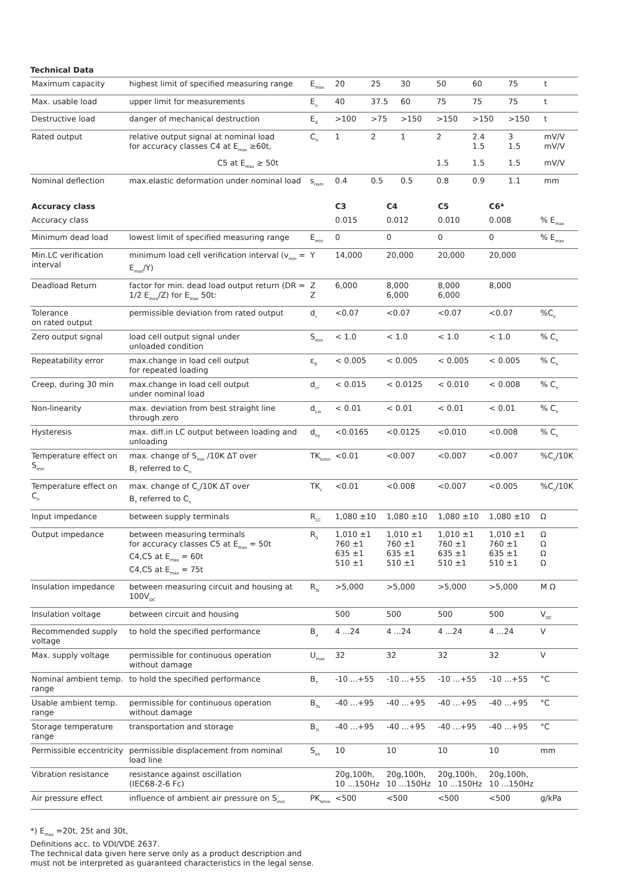Technical Data
| Maximum capacity | highest limit of specified measuring range | E<sub>max</sub> | 20 | 25 | 30 | 50 | 60 | 75 | t |
| Max. usable load | upper limit for measurements | E<sub>u</sub> | 40 | 37.5 | 60 | 75 | 75 | 75 | t |
| Destructive load | danger of mechanical destruction | E<sub>d</sub> | >100 | >75 | >150 | >150 | >150 | >150 | t |
| Rated output | relative output signal at nominal load for accuracy classes C4 at E<sub>max</sub> ≥60t, | C<sub>n</sub> | 1 | 2 | 1 | 2 | 2.4 1.5 | 3 1.5 | mV/V mV/V |
| | C5 at E<sub>max</sub> ≥ 50t | | | | | 1.5 | 1.5 | 1.5 | mV/V |
| Nominal deflection | max.elastic deformation under nominal load | s<sub>nom</sub> | 0.4 | 0.5 | 0.5 | 0.8 | 0.9 | 1.1 | mm |
| Accuracy class | | | C3 | C4 | C5 | C6* | |
| --- | --- | --- | --- | --- | --- | --- | --- |
| Accuracy class | | | 0.015 | 0.012 | 0.010 | 0.008 | % E<sub>max</sub> |
| Minimum dead load | lowest limit of specified measuring range | E<sub>min</sub> | 0 | 0 | 0 | 0 | % E<sub>max</sub> |
| Min.LC verification interval | minimum load cell verification interval (v<sub>min</sub> = E<sub>max</sub>/Y) | Y | 14,000 | 20,000 | 20,000 | 20,000 | |
| Deadload Return | factor for min. dead load output return (DR = 1/2 E<sub>max</sub>/Z) for E<sub>max</sub> 50t: | Z Z | 6,000 | 8,000 6,000 | 8,000 6,000 | 8,000 | |
| Tolerance on rated output | permissible deviation from rated output | d<sub>c</sub> | <0.07 | <0.07 | <0.07 | <0.07 | %C<sub>n</sub> |
| Zero output signal | load cell output signal under unloaded condition | S<sub>min</sub> | < 1.0 | < 1.0 | < 1.0 | < 1.0 | % C<sub>n</sub> |
| Repeatability error | max.change in load cell output for repeated loading | ε<sub>R</sub> | < 0.005 | < 0.005 | < 0.005 | < 0.005 | % C<sub>n</sub> |
| Creep, during 30 min | max.change in load cell output under nominal load | d<sub>cr</sub> | < 0.015 | < 0.0125 | < 0.010 | < 0.008 | % C<sub>n</sub> |
| Non-linearity | max. deviation from best straight line through zero | d<sub>Lin</sub> | < 0.01 | < 0.01 | < 0.01 | < 0.01 | % C<sub>n</sub> |
| Hysteresis | max. diff.in LC output between loading and unloading | d<sub>hy</sub> | <0.0165 | <0.0125 | <0.010 | <0.008 | % C<sub>n</sub> |
| Temperature effect on S<sub>min</sub> | max. change of S<sub>min</sub> /10K ΔT over B<sub>T</sub> referred to C<sub>n</sub> | TK<sub>Smin</sub> | <0.01 | <0.007 | <0.007 | <0.007 | %C<sub>n</sub>/10K |
| Temperature effect on C<sub>n</sub> | max. change of C<sub>n</sub>/10K ΔT over B<sub>T</sub> referred to C<sub>n</sub> | TK<sub>c</sub> | <0.01 | <0.008 | <0.007 | <0.005 | %C<sub>n</sub>/10K |
| Input impedance | between supply terminals | R<sub>LC</sub> | 1,080 ±10 | 1,080 ±10 | 1,080 ±10 | 1,080 ±10 | Ω |
| Output impedance | between measuring terminals for accuracy classes C5 at E<sub>max</sub> = 50t C4,C5 at E<sub>max</sub> = 60t C4,C5 at E<sub>max</sub> = 75t | R<sub>0</sub> | 1,010 ±1 760 ±1 635 ±1 510 ±1 | 1,010 ±1 760 ±1 635 ±1 510 ±1 | 1,010 ±1 760 ±1 635 ±1 510 ±1 | 1,010 ±1 760 ±1 635 ±1 510 ±1 | Ω Ω Ω Ω |
| Insulation impedance | between measuring circuit and housing at 100V<sub>DC</sub> | R<sub>IS</sub> | >5,000 | >5,000 | >5,000 | >5,000 | M Ω |
| Insulation voltage | between circuit and housing | | 500 | 500 | 500 | 500 | V<sub>DC</sub> |
| Recommended supply voltage | to hold the specified performance | B<sub>u</sub> | 4 ...24 | 4 ...24 | 4 ...24 | 4 ...24 | V |
| Max. supply voltage | permissible for continuous operation without damage | U<sub>max</sub> | 32 | 32 | 32 | 32 | V |
| Nominal ambient temp. range | to hold the specified performance | B<sub>T</sub> | -10 ...+55 | -10 ...+55 | -10 ...+55 | -10 ...+55 | °C |
| Usable ambient temp. range | permissible for continuous operation without damage | B<sub>Tu</sub> | -40 ...+95 | -40 ...+95 | -40 ...+95 | -40 ...+95 | °C |
| Storage temperature range | transportation and storage | B<sub>Tl</sub> | -40 ...+95 | -40 ...+95 | -40 ...+95 | -40 ...+95 | °C |
| Permissible eccentricity | permissible displacement from nominal load line | S<sub>ex</sub> | 10 | 10 | 10 | 10 | mm |
| Vibration resistance | resistance against oscillation (IEC68-2-6 Fc) | | 20g,100h, 10 ...150Hz | 20g,100h, 10 ...150Hz | 20g,100h, 10 ...150Hz | 20g,100h, 10 ...150Hz | |
| Air pressure effect | influence of ambient air pressure on S<sub>min</sub> | PK<sub>Smin</sub> | <500 | <500 | <500 | <500 | g/kPa |
*) E<sub>max</sub> =20t, 25t and 30t,
Definitions acc. to VDI/VDE 2637.
The technical data given here serve only as a product description and
must not be interpreted as guaranteed characteristics in the legal sense.